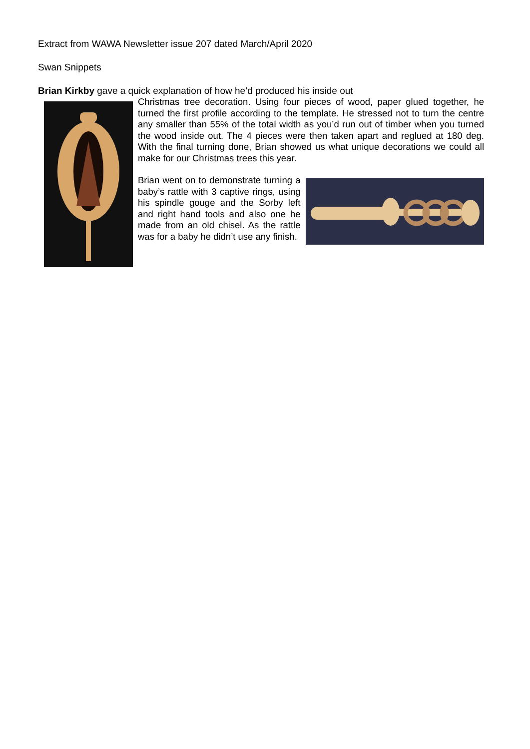Extract from WAWA Newsletter issue 207 dated March/April 2020
Swan Snippets
Brian Kirkby gave a quick explanation of how he’d produced his inside out
Christmas tree decoration. Using four pieces of wood, paper glued together, he turned the first profile according to the template. He stressed not to turn the centre any smaller than 55% of the total width as you’d run out of timber when you turned the wood inside out. The 4 pieces were then taken apart and reglued at 180 deg. With the final turning done, Brian showed us what unique decorations we could all make for our Christmas trees this year.
Brian went on to demonstrate turning a baby’s rattle with 3 captive rings, using his spindle gouge and the Sorby left and right hand tools and also one he made from an old chisel. As the rattle was for a baby he didn’t use any finish.